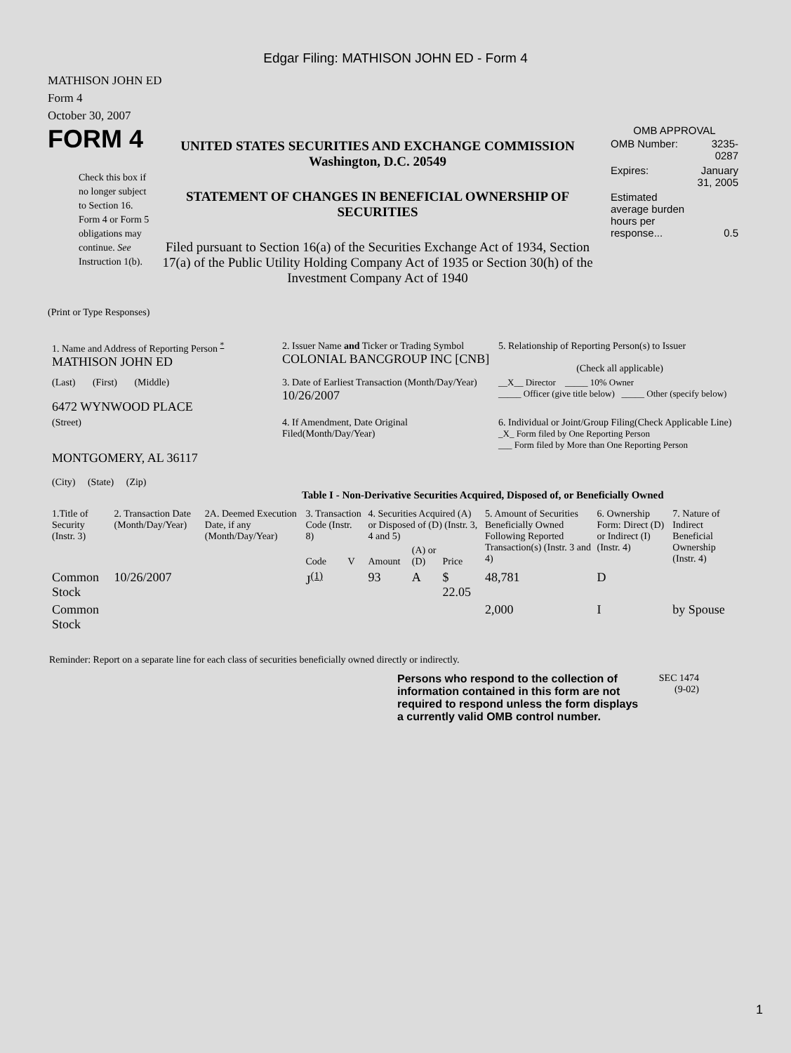Edgar Filing: MATHISON JOHN ED - Form 4
MATHISON JOHN ED
Form 4
October 30, 2007
FORM 4
Check this box if no longer subject to Section 16. Form 4 or Form 5 obligations may continue. See Instruction 1(b).
UNITED STATES SECURITIES AND EXCHANGE COMMISSION
Washington, D.C. 20549
STATEMENT OF CHANGES IN BENEFICIAL OWNERSHIP OF SECURITIES
Filed pursuant to Section 16(a) of the Securities Exchange Act of 1934, Section 17(a) of the Public Utility Holding Company Act of 1935 or Section 30(h) of the Investment Company Act of 1940
OMB APPROVAL
| OMB Number: | 3235-0287 |
| Expires: | January 31, 2005 |
| Estimated average burden hours per response... | 0.5 |
(Print or Type Responses)
| 1. Name and Address of Reporting Person <sup>*</sup> MATHISON JOHN ED | 2. Issuer Name and Ticker or Trading Symbol COLONIAL BANCGROUP INC [CNB] | 5. Relationship of Reporting Person(s) to Issuer (Check all applicable) |
| (Last) (First) (Middle) 6472 WYNWOOD PLACE | 3. Date of Earliest Transaction (Month/Day/Year) 10/26/2007 | __X__ Director _____ 10% Owner _____ Officer (give title below) _____ Other (specify below) |
| (Street) MONTGOMERY, AL 36117 (City) (State) (Zip) | 4. If Amendment, Date Original Filed(Month/Day/Year) | 6. Individual or Joint/Group Filing(Check Applicable Line) _X_ Form filed by One Reporting Person ___ Form filed by More than One Reporting Person |
Table I - Non-Derivative Securities Acquired, Disposed of, or Beneficially Owned
| 1.Title of Security (Instr. 3) | 2. Transaction Date (Month/Day/Year) | 2A. Deemed Execution Date, if any (Month/Day/Year) | 3. Transaction Code (Instr. 8) | | 4. Securities Acquired (A) or Disposed of (D) (Instr. 3, 4 and 5) | | | 5. Amount of Securities Beneficially Owned Following Reported Transaction(s) (Instr. 3 and 4) | 6. Ownership Form: Direct (D) or Indirect (I) (Instr. 4) | 7. Nature of Indirect Beneficial Ownership (Instr. 4) |
| --- | --- | --- | --- | --- | --- | --- | --- | --- | --- | --- |
| | | | Code | V | Amount | (A) or (D) | Price | | | |
| Common Stock | 10/26/2007 | | J<sup>(1)</sup> | | 93 | A | $ 22.05 | 48,781 | D | |
| Common Stock | | | | | | | | 2,000 | I | by Spouse |
Reminder: Report on a separate line for each class of securities beneficially owned directly or indirectly.
Persons who respond to the collection of information contained in this form are not required to respond unless the form displays a currently valid OMB control number.
SEC 1474
(9-02)
1